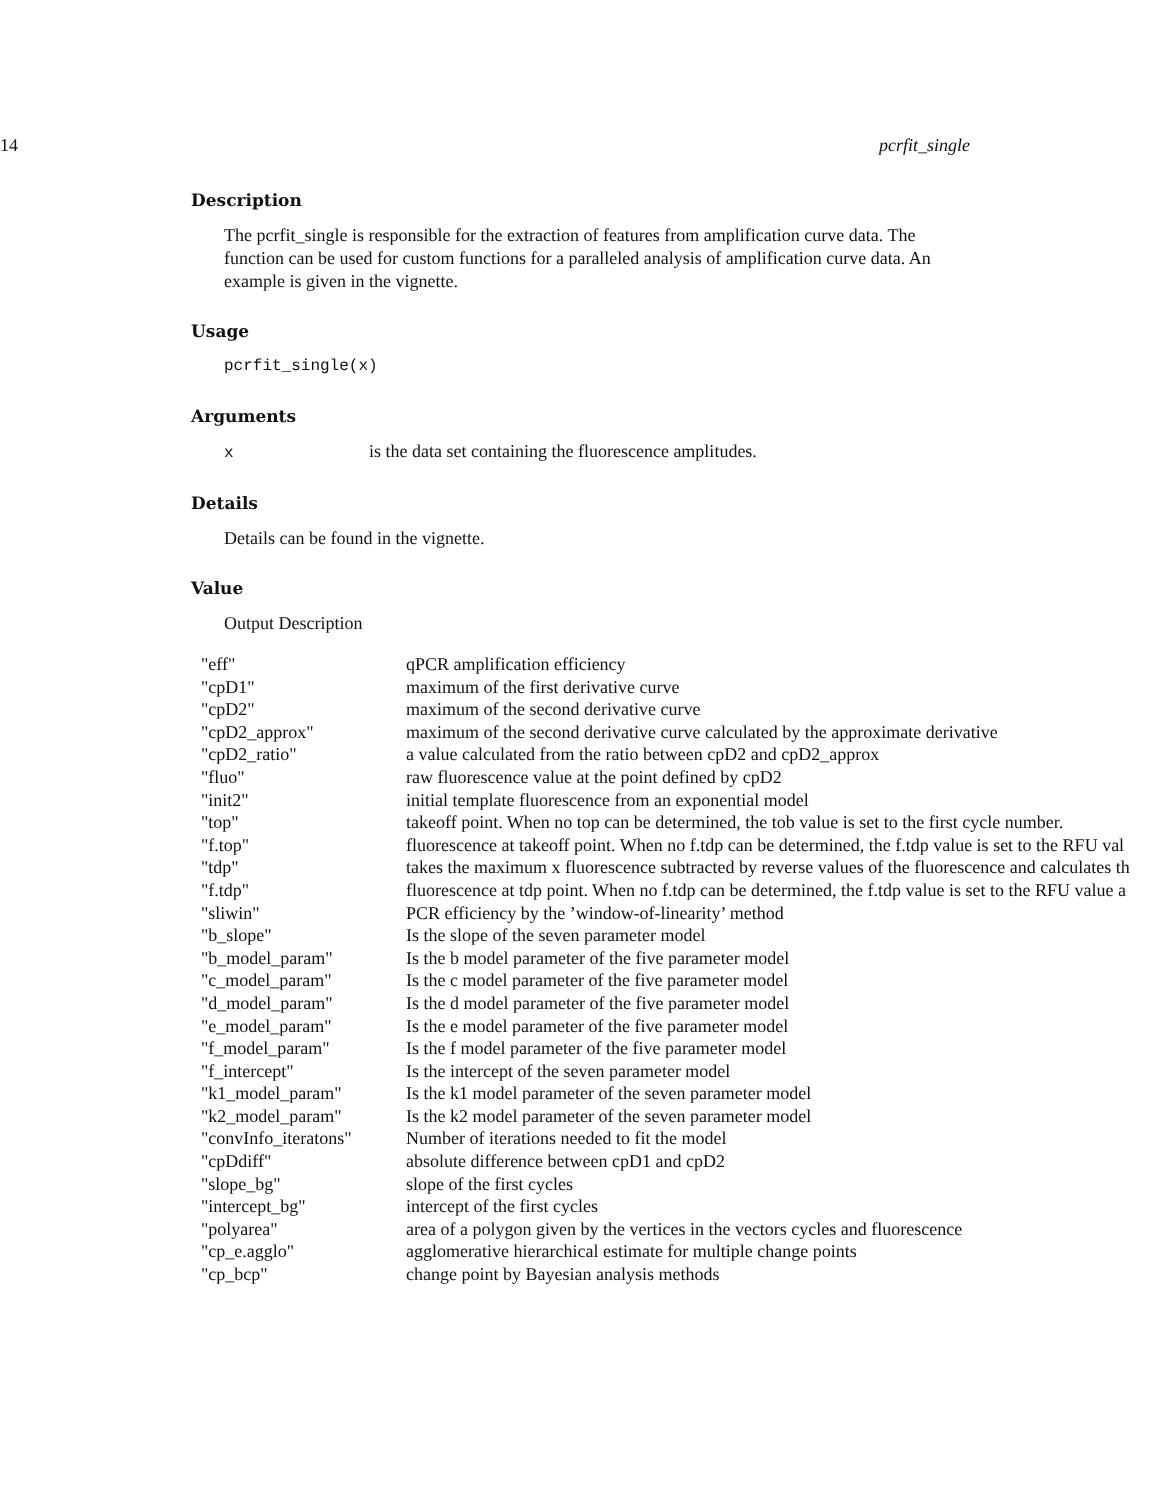14 pcrfit_single
Description
The pcrfit_single is responsible for the extraction of features from amplification curve data. The function can be used for custom functions for a paralleled analysis of amplification curve data. An example is given in the vignette.
Usage
pcrfit_single(x)
Arguments
xis the data set containing the fluorescence amplitudes.
Details
Details can be found in the vignette.
Value
Output Description
| "eff" | qPCR amplification efficiency |
| "cpD1" | maximum of the first derivative curve |
| "cpD2" | maximum of the second derivative curve |
| "cpD2_approx" | maximum of the second derivative curve calculated by the approximate derivative |
| "cpD2_ratio" | a value calculated from the ratio between cpD2 and cpD2_approx |
| "fluo" | raw fluorescence value at the point defined by cpD2 |
| "init2" | initial template fluorescence from an exponential model |
| "top" | takeoff point. When no top can be determined, the tob value is set to the first cycle number. |
| "f.top" | fluorescence at takeoff point. When no f.tdp can be determined, the f.tdp value is set to the RFU val |
| "tdp" | takes the maximum x fluorescence subtracted by reverse values of the fluorescence and calculates th |
| "f.tdp" | fluorescence at tdp point. When no f.tdp can be determined, the f.tdp value is set to the RFU value a |
| "sliwin" | PCR efficiency by the ’window-of-linearity’ method |
| "b_slope" | Is the slope of the seven parameter model |
| "b_model_param" | Is the b model parameter of the five parameter model |
| "c_model_param" | Is the c model parameter of the five parameter model |
| "d_model_param" | Is the d model parameter of the five parameter model |
| "e_model_param" | Is the e model parameter of the five parameter model |
| "f_model_param" | Is the f model parameter of the five parameter model |
| "f_intercept" | Is the intercept of the seven parameter model |
| "k1_model_param" | Is the k1 model parameter of the seven parameter model |
| "k2_model_param" | Is the k2 model parameter of the seven parameter model |
| "convInfo_iteratons" | Number of iterations needed to fit the model |
| "cpDdiff" | absolute difference between cpD1 and cpD2 |
| "slope_bg" | slope of the first cycles |
| "intercept_bg" | intercept of the first cycles |
| "polyarea" | area of a polygon given by the vertices in the vectors cycles and fluorescence |
| "cp_e.agglo" | agglomerative hierarchical estimate for multiple change points |
| "cp_bcp" | change point by Bayesian analysis methods |